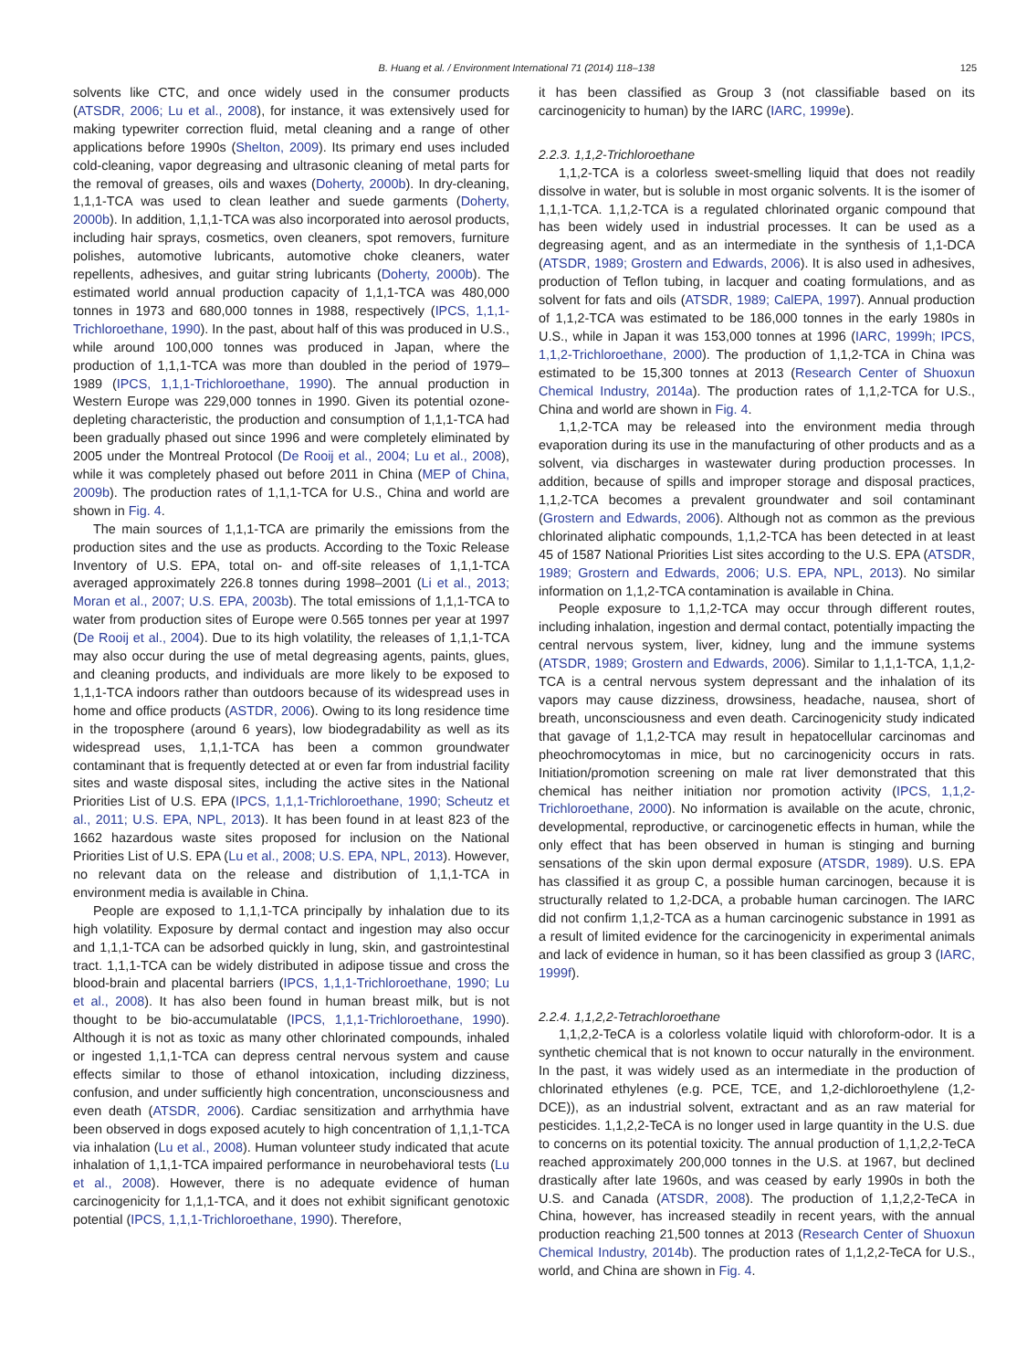B. Huang et al. / Environment International 71 (2014) 118–138 125
solvents like CTC, and once widely used in the consumer products (ATSDR, 2006; Lu et al., 2008), for instance, it was extensively used for making typewriter correction fluid, metal cleaning and a range of other applications before 1990s (Shelton, 2009). Its primary end uses included cold-cleaning, vapor degreasing and ultrasonic cleaning of metal parts for the removal of greases, oils and waxes (Doherty, 2000b). In dry-cleaning, 1,1,1-TCA was used to clean leather and suede garments (Doherty, 2000b). In addition, 1,1,1-TCA was also incorporated into aerosol products, including hair sprays, cosmetics, oven cleaners, spot removers, furniture polishes, automotive lubricants, automotive choke cleaners, water repellents, adhesives, and guitar string lubricants (Doherty, 2000b). The estimated world annual production capacity of 1,1,1-TCA was 480,000 tonnes in 1973 and 680,000 tonnes in 1988, respectively (IPCS, 1,1,1-Trichloroethane, 1990). In the past, about half of this was produced in U.S., while around 100,000 tonnes was produced in Japan, where the production of 1,1,1-TCA was more than doubled in the period of 1979–1989 (IPCS, 1,1,1-Trichloroethane, 1990). The annual production in Western Europe was 229,000 tonnes in 1990. Given its potential ozone-depleting characteristic, the production and consumption of 1,1,1-TCA had been gradually phased out since 1996 and were completely eliminated by 2005 under the Montreal Protocol (De Rooij et al., 2004; Lu et al., 2008), while it was completely phased out before 2011 in China (MEP of China, 2009b). The production rates of 1,1,1-TCA for U.S., China and world are shown in Fig. 4.
The main sources of 1,1,1-TCA are primarily the emissions from the production sites and the use as products. According to the Toxic Release Inventory of U.S. EPA, total on- and off-site releases of 1,1,1-TCA averaged approximately 226.8 tonnes during 1998–2001 (Li et al., 2013; Moran et al., 2007; U.S. EPA, 2003b). The total emissions of 1,1,1-TCA to water from production sites of Europe were 0.565 tonnes per year at 1997 (De Rooij et al., 2004). Due to its high volatility, the releases of 1,1,1-TCA may also occur during the use of metal degreasing agents, paints, glues, and cleaning products, and individuals are more likely to be exposed to 1,1,1-TCA indoors rather than outdoors because of its widespread uses in home and office products (ASTDR, 2006). Owing to its long residence time in the troposphere (around 6 years), low biodegradability as well as its widespread uses, 1,1,1-TCA has been a common groundwater contaminant that is frequently detected at or even far from industrial facility sites and waste disposal sites, including the active sites in the National Priorities List of U.S. EPA (IPCS, 1,1,1-Trichloroethane, 1990; Scheutz et al., 2011; U.S. EPA, NPL, 2013). It has been found in at least 823 of the 1662 hazardous waste sites proposed for inclusion on the National Priorities List of U.S. EPA (Lu et al., 2008; U.S. EPA, NPL, 2013). However, no relevant data on the release and distribution of 1,1,1-TCA in environment media is available in China.
People are exposed to 1,1,1-TCA principally by inhalation due to its high volatility. Exposure by dermal contact and ingestion may also occur and 1,1,1-TCA can be adsorbed quickly in lung, skin, and gastrointestinal tract. 1,1,1-TCA can be widely distributed in adipose tissue and cross the blood-brain and placental barriers (IPCS, 1,1,1-Trichloroethane, 1990; Lu et al., 2008). It has also been found in human breast milk, but is not thought to be bio-accumulatable (IPCS, 1,1,1-Trichloroethane, 1990). Although it is not as toxic as many other chlorinated compounds, inhaled or ingested 1,1,1-TCA can depress central nervous system and cause effects similar to those of ethanol intoxication, including dizziness, confusion, and under sufficiently high concentration, unconsciousness and even death (ATSDR, 2006). Cardiac sensitization and arrhythmia have been observed in dogs exposed acutely to high concentration of 1,1,1-TCA via inhalation (Lu et al., 2008). Human volunteer study indicated that acute inhalation of 1,1,1-TCA impaired performance in neurobehavioral tests (Lu et al., 2008). However, there is no adequate evidence of human carcinogenicity for 1,1,1-TCA, and it does not exhibit significant genotoxic potential (IPCS, 1,1,1-Trichloroethane, 1990). Therefore,
it has been classified as Group 3 (not classifiable based on its carcinogenicity to human) by the IARC (IARC, 1999e).
2.2.3. 1,1,2-Trichloroethane
1,1,2-TCA is a colorless sweet-smelling liquid that does not readily dissolve in water, but is soluble in most organic solvents. It is the isomer of 1,1,1-TCA. 1,1,2-TCA is a regulated chlorinated organic compound that has been widely used in industrial processes. It can be used as a degreasing agent, and as an intermediate in the synthesis of 1,1-DCA (ATSDR, 1989; Grostern and Edwards, 2006). It is also used in adhesives, production of Teflon tubing, in lacquer and coating formulations, and as solvent for fats and oils (ATSDR, 1989; CalEPA, 1997). Annual production of 1,1,2-TCA was estimated to be 186,000 tonnes in the early 1980s in U.S., while in Japan it was 153,000 tonnes at 1996 (IARC, 1999h; IPCS, 1,1,2-Trichloroethane, 2000). The production of 1,1,2-TCA in China was estimated to be 15,300 tonnes at 2013 (Research Center of Shuoxun Chemical Industry, 2014a). The production rates of 1,1,2-TCA for U.S., China and world are shown in Fig. 4.
1,1,2-TCA may be released into the environment media through evaporation during its use in the manufacturing of other products and as a solvent, via discharges in wastewater during production processes. In addition, because of spills and improper storage and disposal practices, 1,1,2-TCA becomes a prevalent groundwater and soil contaminant (Grostern and Edwards, 2006). Although not as common as the previous chlorinated aliphatic compounds, 1,1,2-TCA has been detected in at least 45 of 1587 National Priorities List sites according to the U.S. EPA (ATSDR, 1989; Grostern and Edwards, 2006; U.S. EPA, NPL, 2013). No similar information on 1,1,2-TCA contamination is available in China.
People exposure to 1,1,2-TCA may occur through different routes, including inhalation, ingestion and dermal contact, potentially impacting the central nervous system, liver, kidney, lung and the immune systems (ATSDR, 1989; Grostern and Edwards, 2006). Similar to 1,1,1-TCA, 1,1,2-TCA is a central nervous system depressant and the inhalation of its vapors may cause dizziness, drowsiness, headache, nausea, short of breath, unconsciousness and even death. Carcinogenicity study indicated that gavage of 1,1,2-TCA may result in hepatocellular carcinomas and pheochromocytomas in mice, but no carcinogenicity occurs in rats. Initiation/promotion screening on male rat liver demonstrated that this chemical has neither initiation nor promotion activity (IPCS, 1,1,2-Trichloroethane, 2000). No information is available on the acute, chronic, developmental, reproductive, or carcinogenetic effects in human, while the only effect that has been observed in human is stinging and burning sensations of the skin upon dermal exposure (ATSDR, 1989). U.S. EPA has classified it as group C, a possible human carcinogen, because it is structurally related to 1,2-DCA, a probable human carcinogen. The IARC did not confirm 1,1,2-TCA as a human carcinogenic substance in 1991 as a result of limited evidence for the carcinogenicity in experimental animals and lack of evidence in human, so it has been classified as group 3 (IARC, 1999f).
2.2.4. 1,1,2,2-Tetrachloroethane
1,1,2,2-TeCA is a colorless volatile liquid with chloroform-odor. It is a synthetic chemical that is not known to occur naturally in the environment. In the past, it was widely used as an intermediate in the production of chlorinated ethylenes (e.g. PCE, TCE, and 1,2-dichloroethylene (1,2-DCE)), as an industrial solvent, extractant and as an raw material for pesticides. 1,1,2,2-TeCA is no longer used in large quantity in the U.S. due to concerns on its potential toxicity. The annual production of 1,1,2,2-TeCA reached approximately 200,000 tonnes in the U.S. at 1967, but declined drastically after late 1960s, and was ceased by early 1990s in both the U.S. and Canada (ATSDR, 2008). The production of 1,1,2,2-TeCA in China, however, has increased steadily in recent years, with the annual production reaching 21,500 tonnes at 2013 (Research Center of Shuoxun Chemical Industry, 2014b). The production rates of 1,1,2,2-TeCA for U.S., world, and China are shown in Fig. 4.